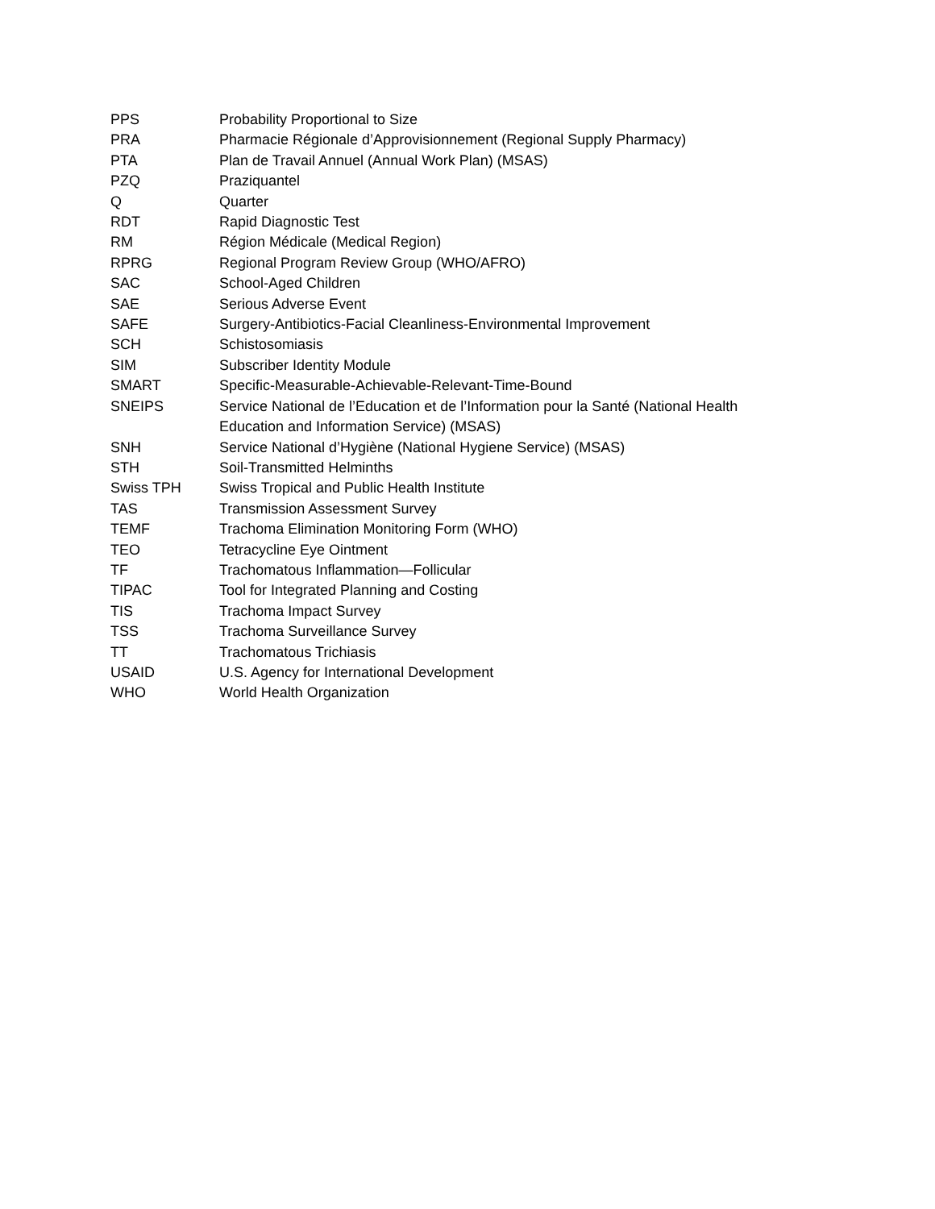| PPS | Probability Proportional to Size |
| PRA | Pharmacie Régionale d’Approvisionnement (Regional Supply Pharmacy) |
| PTA | Plan de Travail Annuel (Annual Work Plan) (MSAS) |
| PZQ | Praziquantel |
| Q | Quarter |
| RDT | Rapid Diagnostic Test |
| RM | Région Médicale (Medical Region) |
| RPRG | Regional Program Review Group (WHO/AFRO) |
| SAC | School-Aged Children |
| SAE | Serious Adverse Event |
| SAFE | Surgery-Antibiotics-Facial Cleanliness-Environmental Improvement |
| SCH | Schistosomiasis |
| SIM | Subscriber Identity Module |
| SMART | Specific-Measurable-Achievable-Relevant-Time-Bound |
| SNEIPS | Service National de l’Education et de l’Information pour la Santé (National Health Education and Information Service) (MSAS) |
| SNH | Service National d’Hygiène (National Hygiene Service) (MSAS) |
| STH | Soil-Transmitted Helminths |
| Swiss TPH | Swiss Tropical and Public Health Institute |
| TAS | Transmission Assessment Survey |
| TEMF | Trachoma Elimination Monitoring Form (WHO) |
| TEO | Tetracycline Eye Ointment |
| TF | Trachomatous Inflammation—Follicular |
| TIPAC | Tool for Integrated Planning and Costing |
| TIS | Trachoma Impact Survey |
| TSS | Trachoma Surveillance Survey |
| TT | Trachomatous Trichiasis |
| USAID | U.S. Agency for International Development |
| WHO | World Health Organization |